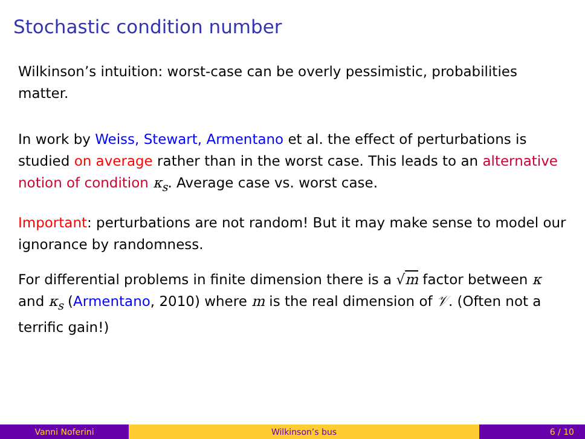Stochastic condition number
Wilkinson’s intuition: worst-case can be overly pessimistic, probabilities matter.
In work by Weiss, Stewart, Armentano et al. the effect of perturbations is studied on average rather than in the worst case. This leads to an alternative notion of condition κ<sub>s</sub>. Average case vs. worst case.
Important: perturbations are not random! But it may make sense to model our ignorance by randomness.
For differential problems in finite dimension there is a √m factor between κ and κ<sub>s</sub> (Armentano, 2010) where m is the real dimension of 𝒱. (Often not a terrific gain!)
Vanni Noferini Wilkinson’s bus 6 / 10